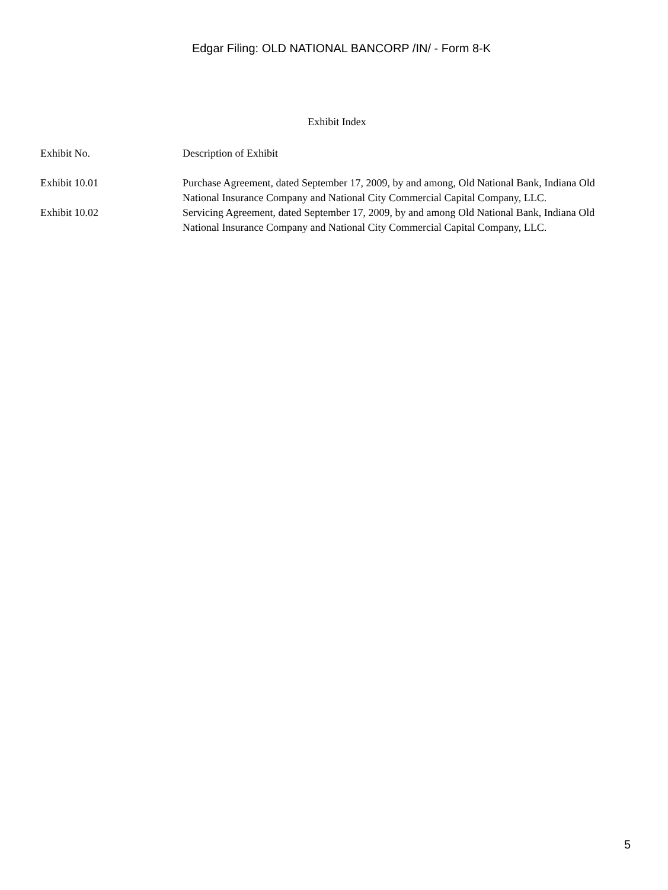Edgar Filing: OLD NATIONAL BANCORP /IN/ - Form 8-K
Exhibit Index
| Exhibit No. | Description of Exhibit |
| --- | --- |
| Exhibit 10.01 | Purchase Agreement, dated September 17, 2009, by and among, Old National Bank, Indiana Old National Insurance Company and National City Commercial Capital Company, LLC. |
| Exhibit 10.02 | Servicing Agreement, dated September 17, 2009, by and among Old National Bank, Indiana Old National Insurance Company and National City Commercial Capital Company, LLC. |
5